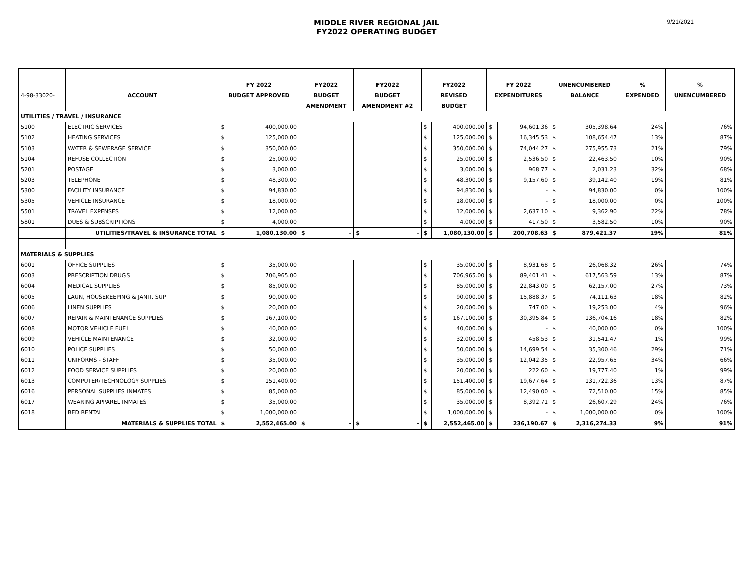MIDDLE RIVER REGIONAL JAIL
FY2022 OPERATING BUDGET
9/21/2021
| | | FY 2022 | | FY2022 | FY2022 | FY2022 | | FY 2022 | | UNENCUMBERED | | % | % |
| --- | --- | --- | --- | --- | --- | --- | --- | --- | --- | --- | --- | --- | --- |
| 4-98-33020- | ACCOUNT | BUDGET APPROVED | | BUDGET | BUDGET | REVISED | | EXPENDITURES | | BALANCE | | EXPENDED | UNENCUMBERED |
| | | | | AMENDMENT | AMENDMENT #2 | BUDGET | | | | | | | |
| UTILITIES / TRAVEL / INSURANCE | | | | | | | | | | | | | |
| 5100 | ELECTRIC SERVICES | $ | 400,000.00 | | | $ | 400,000.00 | $ | 94,601.36 | $ | 305,398.64 | 24% | 76% |
| 5102 | HEATING SERVICES | $ | 125,000.00 | | | $ | 125,000.00 | $ | 16,345.53 | $ | 108,654.47 | 13% | 87% |
| 5103 | WATER & SEWERAGE SERVICE | $ | 350,000.00 | | | $ | 350,000.00 | $ | 74,044.27 | $ | 275,955.73 | 21% | 79% |
| 5104 | REFUSE COLLECTION | $ | 25,000.00 | | | $ | 25,000.00 | $ | 2,536.50 | $ | 22,463.50 | 10% | 90% |
| 5201 | POSTAGE | $ | 3,000.00 | | | $ | 3,000.00 | $ | 968.77 | $ | 2,031.23 | 32% | 68% |
| 5203 | TELEPHONE | $ | 48,300.00 | | | $ | 48,300.00 | $ | 9,157.60 | $ | 39,142.40 | 19% | 81% |
| 5300 | FACILITY INSURANCE | $ | 94,830.00 | | | $ | 94,830.00 | $ | - | $ | 94,830.00 | 0% | 100% |
| 5305 | VEHICLE INSURANCE | $ | 18,000.00 | | | $ | 18,000.00 | $ | - | $ | 18,000.00 | 0% | 100% |
| 5501 | TRAVEL EXPENSES | $ | 12,000.00 | | | $ | 12,000.00 | $ | 2,637.10 | $ | 9,362.90 | 22% | 78% |
| 5801 | DUES & SUBSCRIPTIONS | $ | 4,000.00 | | | $ | 4,000.00 | $ | 417.50 | $ | 3,582.50 | 10% | 90% |
| | UTILITIES/TRAVEL & INSURANCE TOTAL | $ | 1,080,130.00 | $ - | $ - | $ | 1,080,130.00 | $ | 200,708.63 | $ | 879,421.37 | 19% | 81% |
| MATERIALS & SUPPLIES | | | | | | | | | | | | | |
| 6001 | OFFICE SUPPLIES | $ | 35,000.00 | | | $ | 35,000.00 | $ | 8,931.68 | $ | 26,068.32 | 26% | 74% |
| 6003 | PRESCRIPTION DRUGS | $ | 706,965.00 | | | $ | 706,965.00 | $ | 89,401.41 | $ | 617,563.59 | 13% | 87% |
| 6004 | MEDICAL SUPPLIES | $ | 85,000.00 | | | $ | 85,000.00 | $ | 22,843.00 | $ | 62,157.00 | 27% | 73% |
| 6005 | LAUN, HOUSEKEEPING & JANIT. SUP | $ | 90,000.00 | | | $ | 90,000.00 | $ | 15,888.37 | $ | 74,111.63 | 18% | 82% |
| 6006 | LINEN SUPPLIES | $ | 20,000.00 | | | $ | 20,000.00 | $ | 747.00 | $ | 19,253.00 | 4% | 96% |
| 6007 | REPAIR & MAINTENANCE SUPPLIES | $ | 167,100.00 | | | $ | 167,100.00 | $ | 30,395.84 | $ | 136,704.16 | 18% | 82% |
| 6008 | MOTOR VEHICLE FUEL | $ | 40,000.00 | | | $ | 40,000.00 | $ | - | $ | 40,000.00 | 0% | 100% |
| 6009 | VEHICLE MAINTENANCE | $ | 32,000.00 | | | $ | 32,000.00 | $ | 458.53 | $ | 31,541.47 | 1% | 99% |
| 6010 | POLICE SUPPLIES | $ | 50,000.00 | | | $ | 50,000.00 | $ | 14,699.54 | $ | 35,300.46 | 29% | 71% |
| 6011 | UNIFORMS - STAFF | $ | 35,000.00 | | | $ | 35,000.00 | $ | 12,042.35 | $ | 22,957.65 | 34% | 66% |
| 6012 | FOOD SERVICE SUPPLIES | $ | 20,000.00 | | | $ | 20,000.00 | $ | 222.60 | $ | 19,777.40 | 1% | 99% |
| 6013 | COMPUTER/TECHNOLOGY SUPPLIES | $ | 151,400.00 | | | $ | 151,400.00 | $ | 19,677.64 | $ | 131,722.36 | 13% | 87% |
| 6016 | PERSONAL SUPPLIES INMATES | $ | 85,000.00 | | | $ | 85,000.00 | $ | 12,490.00 | $ | 72,510.00 | 15% | 85% |
| 6017 | WEARING APPAREL INMATES | $ | 35,000.00 | | | $ | 35,000.00 | $ | 8,392.71 | $ | 26,607.29 | 24% | 76% |
| 6018 | BED RENTAL | $ | 1,000,000.00 | | | $ | 1,000,000.00 | $ | - | $ | 1,000,000.00 | 0% | 100% |
| | MATERIALS & SUPPLIES TOTAL | $ | 2,552,465.00 | $ - | $ - | $ | 2,552,465.00 | $ | 236,190.67 | $ | 2,316,274.33 | 9% | 91% |